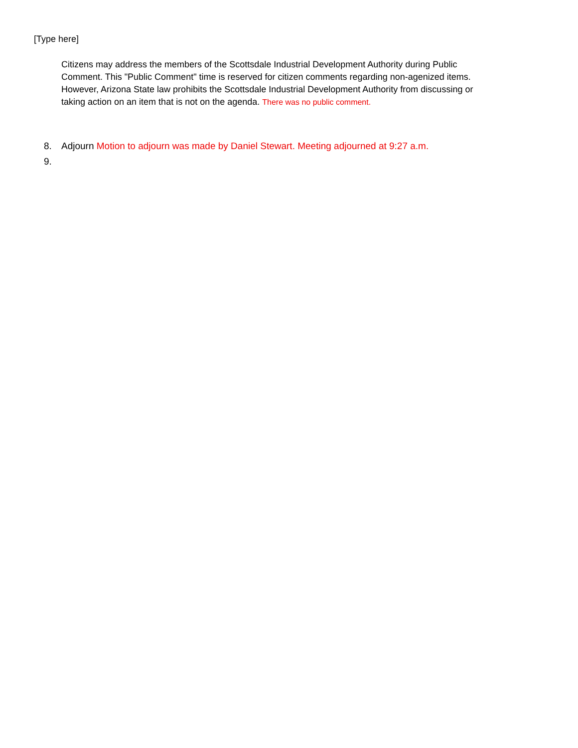[Type here]
Citizens may address the members of the Scottsdale Industrial Development Authority during Public Comment. This "Public Comment" time is reserved for citizen comments regarding non-agenized items. However, Arizona State law prohibits the Scottsdale Industrial Development Authority from discussing or taking action on an item that is not on the agenda. There was no public comment.
8. Adjourn Motion to adjourn was made by Daniel Stewart. Meeting adjourned at 9:27 a.m.
9.